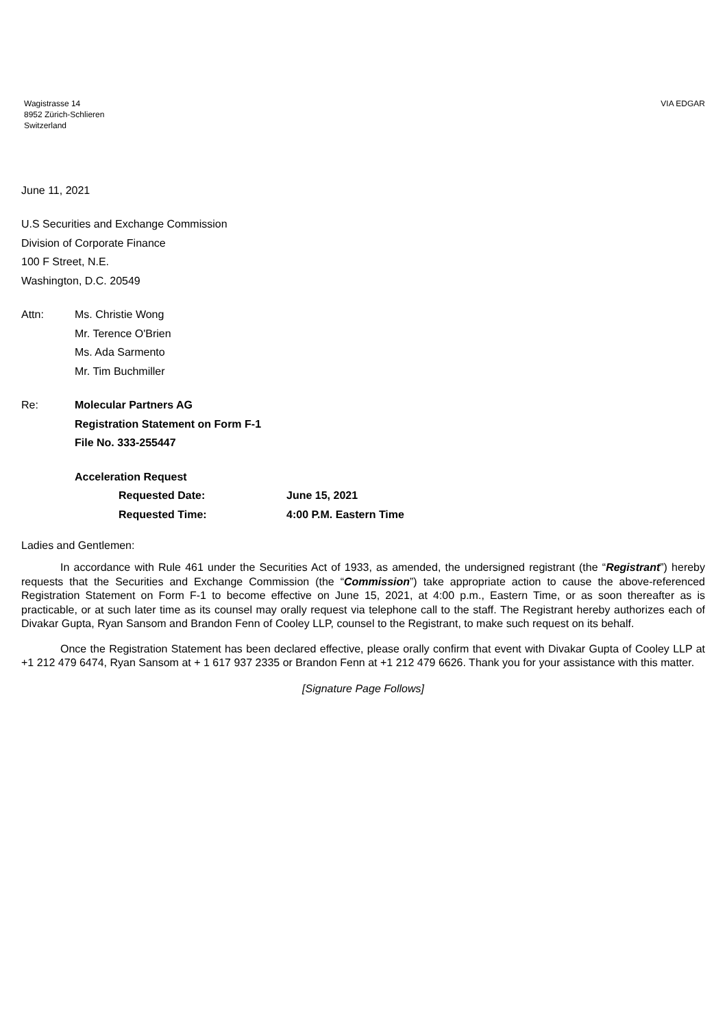Wagistrasse 14
8952 Zürich-Schlieren
Switzerland
VIA EDGAR
June 11, 2021
U.S Securities and Exchange Commission
Division of Corporate Finance
100 F Street, N.E.
Washington, D.C. 20549
Attn:
Ms. Christie Wong
Mr. Terence O'Brien
Ms. Ada Sarmento
Mr. Tim Buchmiller
Re:
Molecular Partners AG
Registration Statement on Form F-1
File No. 333-255447
Acceleration Request
Requested Date: June 15, 2021
Requested Time: 4:00 P.M. Eastern Time
Ladies and Gentlemen:
In accordance with Rule 461 under the Securities Act of 1933, as amended, the undersigned registrant (the “Registrant”) hereby requests that the Securities and Exchange Commission (the “Commission”) take appropriate action to cause the above-referenced Registration Statement on Form F-1 to become effective on June 15, 2021, at 4:00 p.m., Eastern Time, or as soon thereafter as is practicable, or at such later time as its counsel may orally request via telephone call to the staff. The Registrant hereby authorizes each of Divakar Gupta, Ryan Sansom and Brandon Fenn of Cooley LLP, counsel to the Registrant, to make such request on its behalf.
Once the Registration Statement has been declared effective, please orally confirm that event with Divakar Gupta of Cooley LLP at +1 212 479 6474, Ryan Sansom at + 1 617 937 2335 or Brandon Fenn at +1 212 479 6626. Thank you for your assistance with this matter.
[Signature Page Follows]